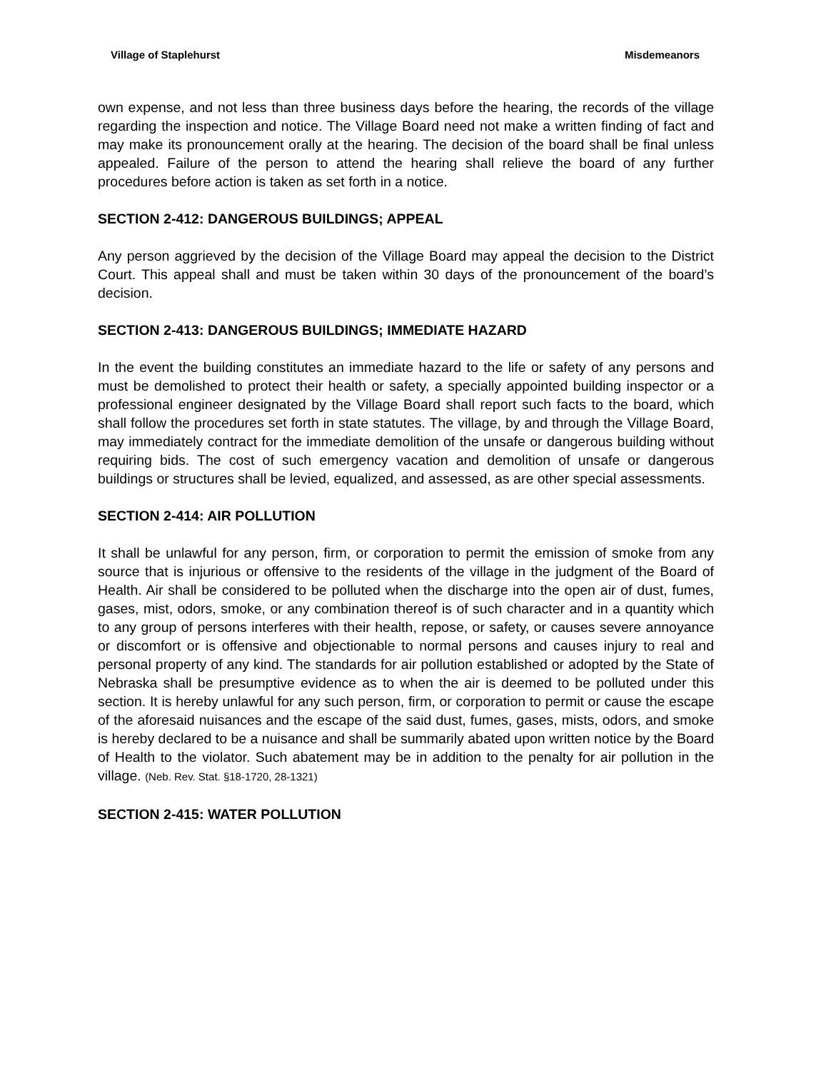Village of Staplehurst Misdemeanors
own expense, and not less than three business days before the hearing, the records of the village regarding the inspection and notice. The Village Board need not make a written finding of fact and may make its pronouncement orally at the hearing. The decision of the board shall be final unless appealed. Failure of the person to attend the hearing shall relieve the board of any further procedures before action is taken as set forth in a notice.
SECTION 2-412: DANGEROUS BUILDINGS; APPEAL
Any person aggrieved by the decision of the Village Board may appeal the decision to the District Court. This appeal shall and must be taken within 30 days of the pronouncement of the board’s decision.
SECTION 2-413: DANGEROUS BUILDINGS; IMMEDIATE HAZARD
In the event the building constitutes an immediate hazard to the life or safety of any persons and must be demolished to protect their health or safety, a specially appointed building inspector or a professional engineer designated by the Village Board shall report such facts to the board, which shall follow the procedures set forth in state statutes. The village, by and through the Village Board, may immediately contract for the immediate demolition of the unsafe or dangerous building without requiring bids. The cost of such emergency vacation and demolition of unsafe or dangerous buildings or structures shall be levied, equalized, and assessed, as are other special assessments.
SECTION 2-414: AIR POLLUTION
It shall be unlawful for any person, firm, or corporation to permit the emission of smoke from any source that is injurious or offensive to the residents of the village in the judgment of the Board of Health. Air shall be considered to be polluted when the discharge into the open air of dust, fumes, gases, mist, odors, smoke, or any combination thereof is of such character and in a quantity which to any group of persons interferes with their health, repose, or safety, or causes severe annoyance or discomfort or is offensive and objectionable to normal persons and causes injury to real and personal property of any kind. The standards for air pollution established or adopted by the State of Nebraska shall be presumptive evidence as to when the air is deemed to be polluted under this section. It is hereby unlawful for any such person, firm, or corporation to permit or cause the escape of the aforesaid nuisances and the escape of the said dust, fumes, gases, mists, odors, and smoke is hereby declared to be a nuisance and shall be summarily abated upon written notice by the Board of Health to the violator. Such abatement may be in addition to the penalty for air pollution in the village. (Neb. Rev. Stat. §18-1720, 28-1321)
SECTION 2-415: WATER POLLUTION